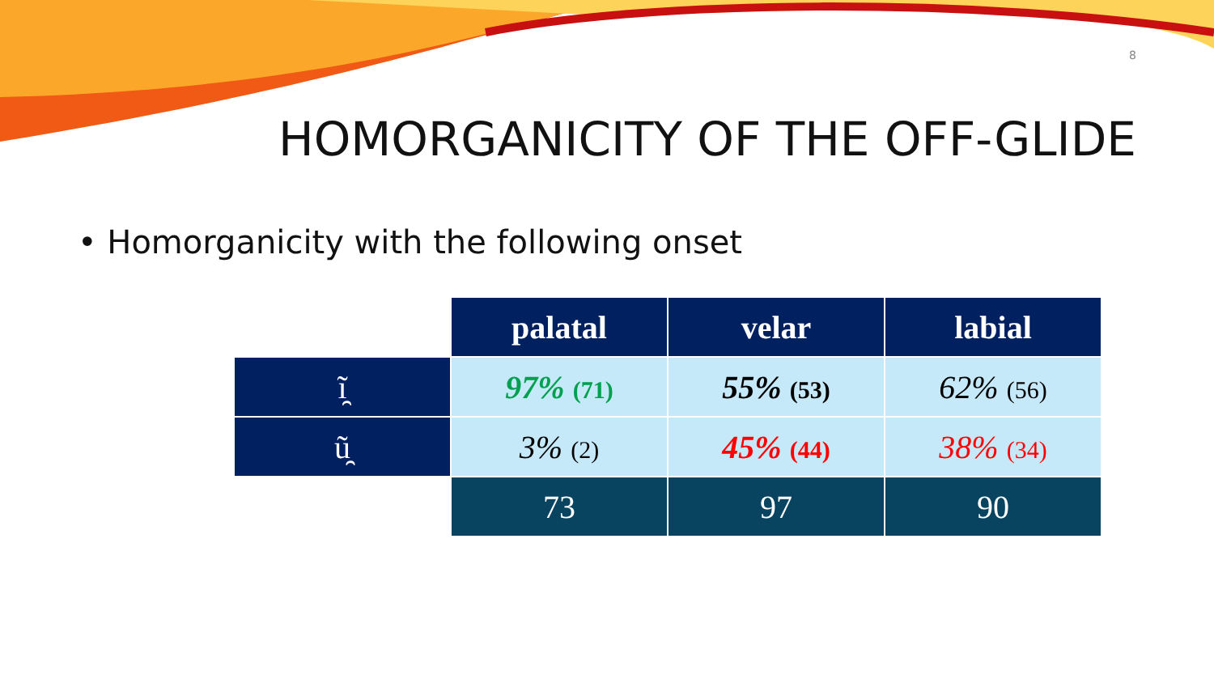8
HOMORGANICITY OF THE OFF-GLIDE
• Homorganicity with the following onset
| | palatal | velar | labial |
| ĩ̯ | 97% (71) | 55% (53) | 62% (56) |
| ũ̯ | 3% (2) | 45% (44) | 38% (34) |
| | 73 | 97 | 90 |